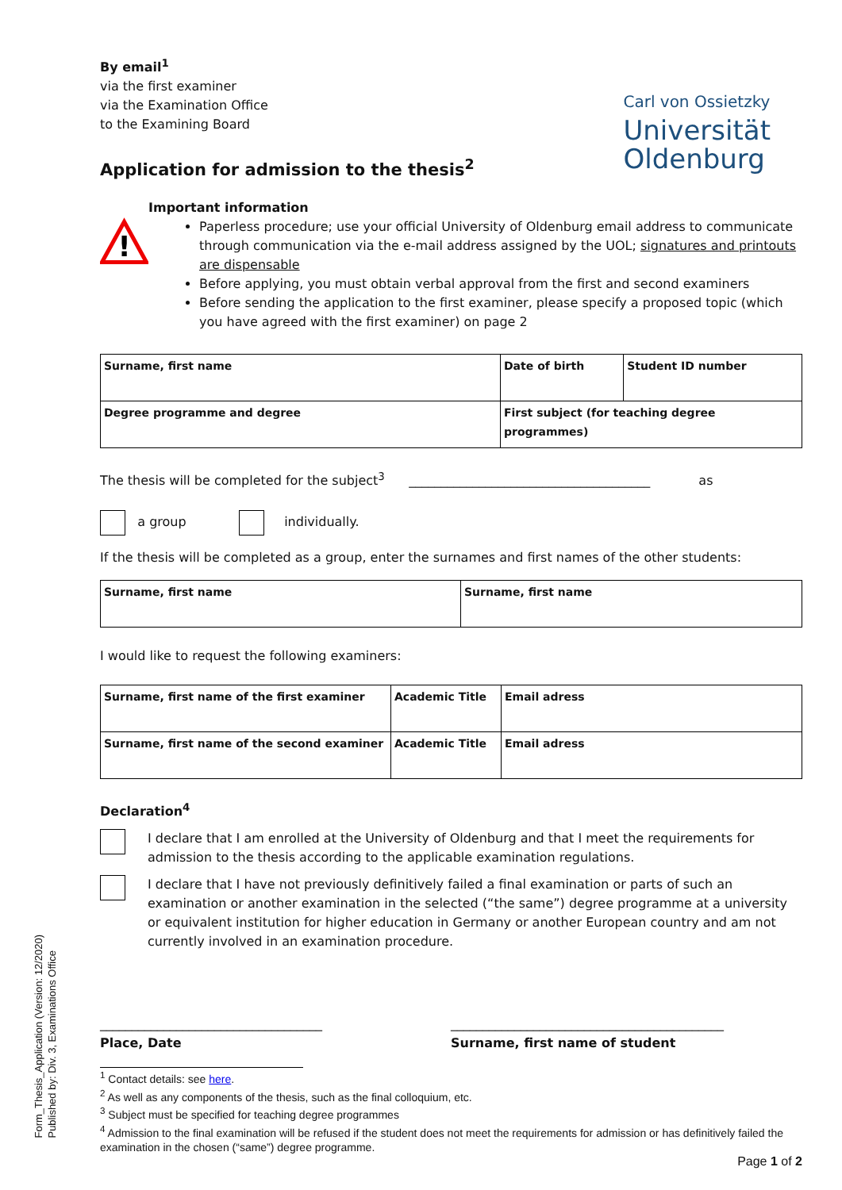Carl von Ossietzky
Universität
Oldenburg
By email<sup>1</sup>
via the first examiner
via the Examination Office
to the Examining Board
Application for admission to the thesis<sup>2</sup>
!
Important information
Paperless procedure; use your official University of Oldenburg email address to communicate through communication via the e-mail address assigned by the UOL; signatures and printouts are dispensable
Before applying, you must obtain verbal approval from the first and second examiners
Before sending the application to the first examiner, please specify a proposed topic (which you have agreed with the first examiner) on page 2
| Surname, first name | Date of birth | Student ID number |
| Degree programme and degree | First subject (for teaching degree programmes) | |
The thesis will be completed for the subject<sup>3</sup> ______________________________________ as
a group individually.
If the thesis will be completed as a group, enter the surnames and first names of the other students:
| Surname, first name | Surname, first name |
I would like to request the following examiners:
| Surname, first name of the first examiner | Academic Title | Email adress |
| Surname, first name of the second examiner | Academic Title | Email adress |
Declaration<sup>4</sup>
I declare that I am enrolled at the University of Oldenburg and that I meet the requirements for admission to the thesis according to the applicable examination regulations.
I declare that I have not previously definitively failed a final examination or parts of such an examination or another examination in the selected (“the same”) degree programme at a university or equivalent institution for higher education in Germany or another European country and am not currently involved in an examination procedure.
___________________________________
Place, Date
___________________________________________
Surname, first name of student
<sup>1</sup> Contact details: see here.
<sup>2</sup> As well as any components of the thesis, such as the final colloquium, etc.
<sup>3</sup> Subject must be specified for teaching degree programmes
<sup>4</sup> Admission to the final examination will be refused if the student does not meet the requirements for admission or has definitively failed the examination in the chosen (“same”) degree programme.
Page 1 of 2
Form_Thesis_Application (Version: 12/2020)
Published by: Div. 3, Examinations Office